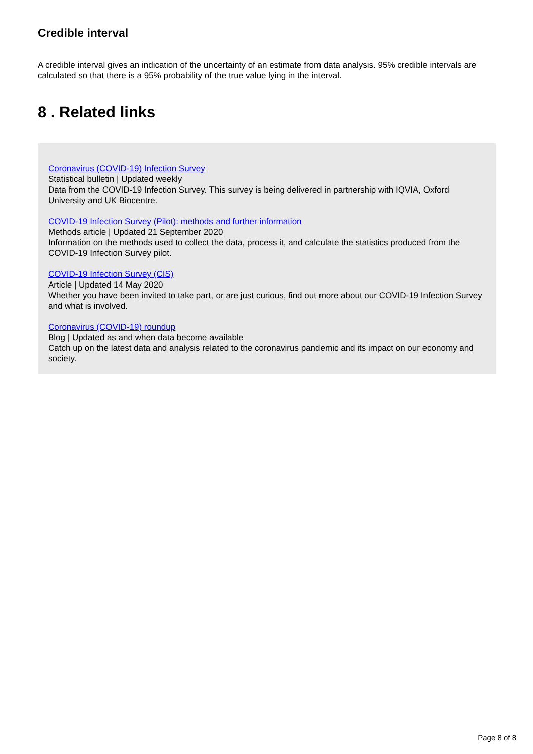Credible interval
A credible interval gives an indication of the uncertainty of an estimate from data analysis. 95% credible intervals are calculated so that there is a 95% probability of the true value lying in the interval.
8 . Related links
Coronavirus (COVID-19) Infection Survey
Statistical bulletin | Updated weekly
Data from the COVID-19 Infection Survey. This survey is being delivered in partnership with IQVIA, Oxford University and UK Biocentre.
COVID-19 Infection Survey (Pilot): methods and further information
Methods article | Updated 21 September 2020
Information on the methods used to collect the data, process it, and calculate the statistics produced from the COVID-19 Infection Survey pilot.
COVID-19 Infection Survey (CIS)
Article | Updated 14 May 2020
Whether you have been invited to take part, or are just curious, find out more about our COVID-19 Infection Survey and what is involved.
Coronavirus (COVID-19) roundup
Blog | Updated as and when data become available
Catch up on the latest data and analysis related to the coronavirus pandemic and its impact on our economy and society.
Page 8 of 8